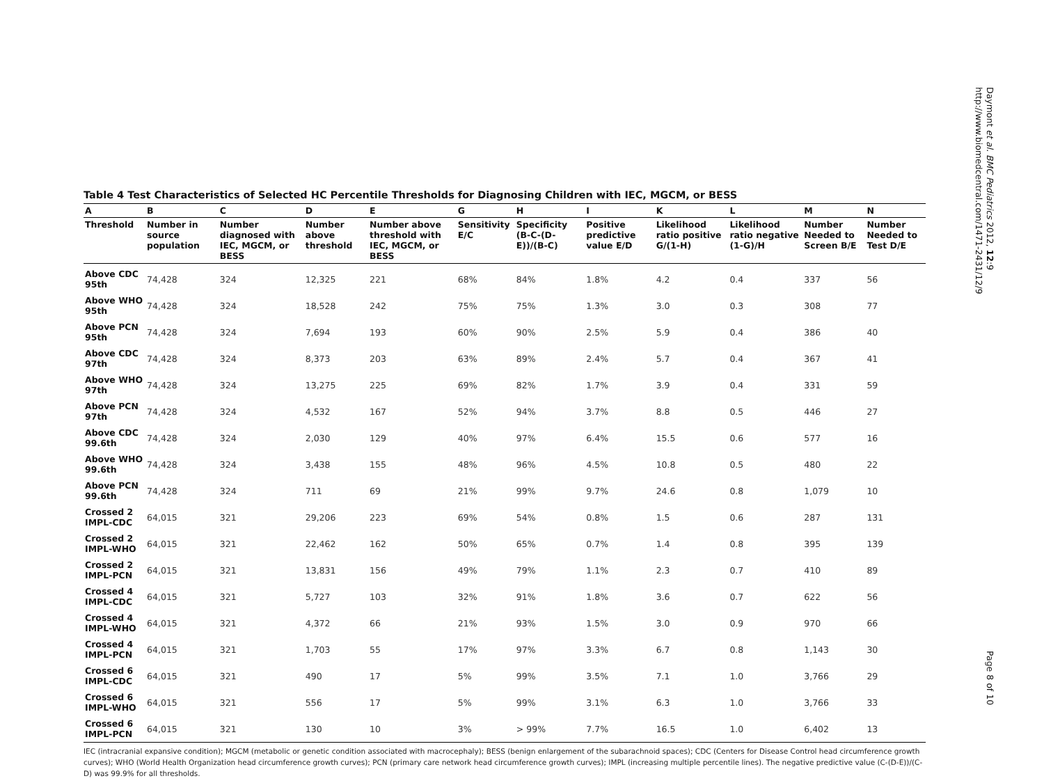Daymont et al. BMC Pediatrics 2012, 12:9
http://www.biomedcentral.com/1471-2431/12/9
Table 4 Test Characteristics of Selected HC Percentile Thresholds for Diagnosing Children with IEC, MGCM, or BESS
| A | B | C | D | E | G | H | I | K | L | M | N |
| --- | --- | --- | --- | --- | --- | --- | --- | --- | --- | --- | --- |
| Threshold | Number in source population | Number diagnosed with IEC, MGCM, or BESS | Number above threshold | Number above threshold with IEC, MGCM, or BESS | Sensitivity E/C | Specificity (B-C-(D-E))/(B-C) | Positive predictive value E/D | Likelihood ratio positive G/(1-H) | Likelihood ratio negative (1-G)/H | Number Needed to Screen B/E | Number Needed to Test D/E |
| Above CDC 95th | 74,428 | 324 | 12,325 | 221 | 68% | 84% | 1.8% | 4.2 | 0.4 | 337 | 56 |
| Above WHO 95th | 74,428 | 324 | 18,528 | 242 | 75% | 75% | 1.3% | 3.0 | 0.3 | 308 | 77 |
| Above PCN 95th | 74,428 | 324 | 7,694 | 193 | 60% | 90% | 2.5% | 5.9 | 0.4 | 386 | 40 |
| Above CDC 97th | 74,428 | 324 | 8,373 | 203 | 63% | 89% | 2.4% | 5.7 | 0.4 | 367 | 41 |
| Above WHO 97th | 74,428 | 324 | 13,275 | 225 | 69% | 82% | 1.7% | 3.9 | 0.4 | 331 | 59 |
| Above PCN 97th | 74,428 | 324 | 4,532 | 167 | 52% | 94% | 3.7% | 8.8 | 0.5 | 446 | 27 |
| Above CDC 99.6th | 74,428 | 324 | 2,030 | 129 | 40% | 97% | 6.4% | 15.5 | 0.6 | 577 | 16 |
| Above WHO 99.6th | 74,428 | 324 | 3,438 | 155 | 48% | 96% | 4.5% | 10.8 | 0.5 | 480 | 22 |
| Above PCN 99.6th | 74,428 | 324 | 711 | 69 | 21% | 99% | 9.7% | 24.6 | 0.8 | 1,079 | 10 |
| Crossed 2 IMPL-CDC | 64,015 | 321 | 29,206 | 223 | 69% | 54% | 0.8% | 1.5 | 0.6 | 287 | 131 |
| Crossed 2 IMPL-WHO | 64,015 | 321 | 22,462 | 162 | 50% | 65% | 0.7% | 1.4 | 0.8 | 395 | 139 |
| Crossed 2 IMPL-PCN | 64,015 | 321 | 13,831 | 156 | 49% | 79% | 1.1% | 2.3 | 0.7 | 410 | 89 |
| Crossed 4 IMPL-CDC | 64,015 | 321 | 5,727 | 103 | 32% | 91% | 1.8% | 3.6 | 0.7 | 622 | 56 |
| Crossed 4 IMPL-WHO | 64,015 | 321 | 4,372 | 66 | 21% | 93% | 1.5% | 3.0 | 0.9 | 970 | 66 |
| Crossed 4 IMPL-PCN | 64,015 | 321 | 1,703 | 55 | 17% | 97% | 3.3% | 6.7 | 0.8 | 1,143 | 30 |
| Crossed 6 IMPL-CDC | 64,015 | 321 | 490 | 17 | 5% | 99% | 3.5% | 7.1 | 1.0 | 3,766 | 29 |
| Crossed 6 IMPL-WHO | 64,015 | 321 | 556 | 17 | 5% | 99% | 3.1% | 6.3 | 1.0 | 3,766 | 33 |
| Crossed 6 IMPL-PCN | 64,015 | 321 | 130 | 10 | 3% | > 99% | 7.7% | 16.5 | 1.0 | 6,402 | 13 |
IEC (intracranial expansive condition); MGCM (metabolic or genetic condition associated with macrocephaly); BESS (benign enlargement of the subarachnoid spaces); CDC (Centers for Disease Control head circumference growth curves); WHO (World Health Organization head circumference growth curves); PCN (primary care network head circumference growth curves); IMPL (increasing multiple percentile lines). The negative predictive value (C-(D-E))/(C-D) was 99.9% for all thresholds.
Page 8 of 10